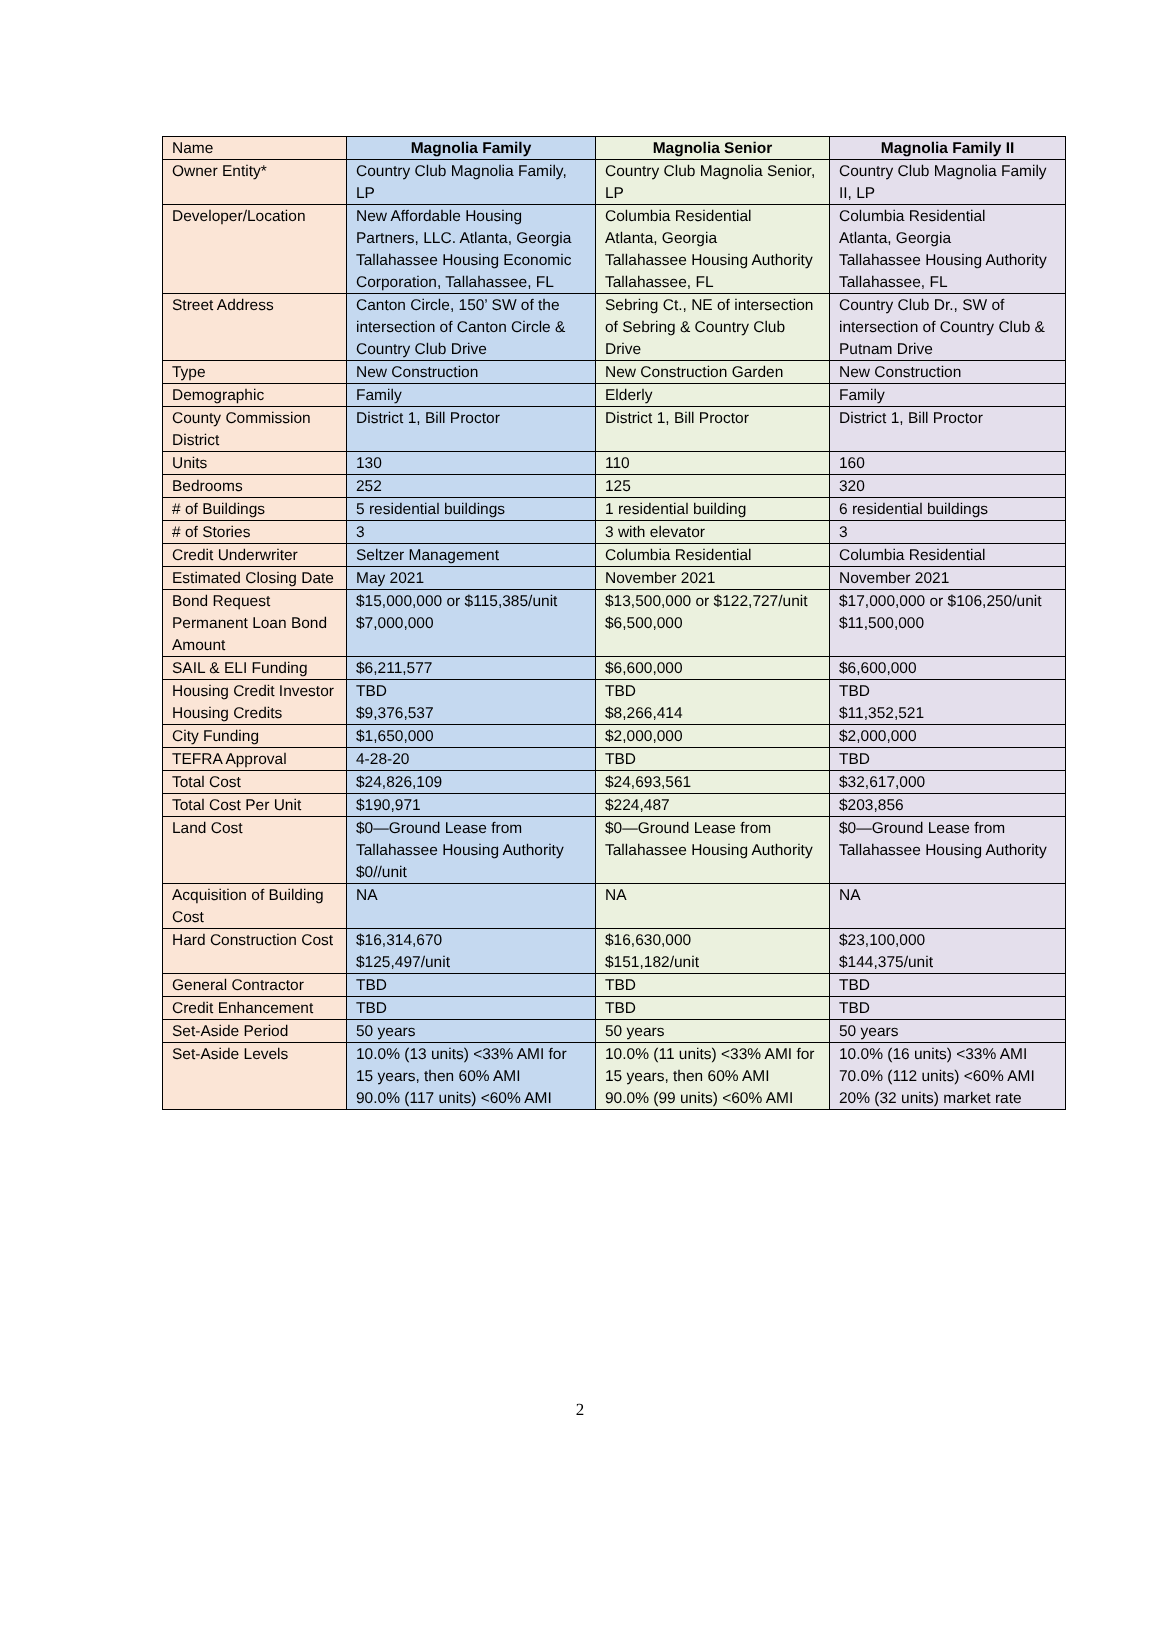| Name | Magnolia Family | Magnolia Senior | Magnolia Family II |
| --- | --- | --- | --- |
| Owner Entity* | Country Club Magnolia Family, LP | Country Club Magnolia Senior, LP | Country Club Magnolia Family II, LP |
| Developer/Location | New Affordable Housing Partners, LLC. Atlanta, Georgia Tallahassee Housing Economic Corporation, Tallahassee, FL | Columbia Residential Atlanta, Georgia Tallahassee Housing Authority Tallahassee, FL | Columbia Residential Atlanta, Georgia Tallahassee Housing Authority Tallahassee, FL |
| Street Address | Canton Circle, 150’ SW of the intersection of Canton Circle & Country Club Drive | Sebring Ct., NE of intersection of Sebring & Country Club Drive | Country Club Dr., SW of intersection of Country Club & Putnam Drive |
| Type | New Construction | New Construction Garden | New Construction |
| Demographic | Family | Elderly | Family |
| County Commission District | District 1, Bill Proctor | District 1, Bill Proctor | District 1, Bill Proctor |
| Units | 130 | 110 | 160 |
| Bedrooms | 252 | 125 | 320 |
| # of Buildings | 5 residential buildings | 1 residential building | 6 residential buildings |
| # of Stories | 3 | 3 with elevator | 3 |
| Credit Underwriter | Seltzer Management | Columbia Residential | Columbia Residential |
| Estimated Closing Date | May 2021 | November 2021 | November 2021 |
| Bond Request Permanent Loan Bond Amount | $15,000,000 or $115,385/unit $7,000,000 | $13,500,000 or $122,727/unit $6,500,000 | $17,000,000 or $106,250/unit $11,500,000 |
| SAIL & ELI Funding | $6,211,577 | $6,600,000 | $6,600,000 |
| Housing Credit Investor Housing Credits | TBD $9,376,537 | TBD $8,266,414 | TBD $11,352,521 |
| City Funding | $1,650,000 | $2,000,000 | $2,000,000 |
| TEFRA Approval | 4-28-20 | TBD | TBD |
| Total Cost | $24,826,109 | $24,693,561 | $32,617,000 |
| Total Cost Per Unit | $190,971 | $224,487 | $203,856 |
| Land Cost | $0—Ground Lease from Tallahassee Housing Authority $0//unit | $0—Ground Lease from Tallahassee Housing Authority | $0—Ground Lease from Tallahassee Housing Authority |
| Acquisition of Building Cost | NA | NA | NA |
| Hard Construction Cost | $16,314,670 $125,497/unit | $16,630,000 $151,182/unit | $23,100,000 $144,375/unit |
| General Contractor | TBD | TBD | TBD |
| Credit Enhancement | TBD | TBD | TBD |
| Set-Aside Period | 50 years | 50 years | 50 years |
| Set-Aside Levels | 10.0% (13 units) <33% AMI for 15 years, then 60% AMI 90.0% (117 units) <60% AMI | 10.0% (11 units) <33% AMI for 15 years, then 60% AMI 90.0% (99 units) <60% AMI | 10.0% (16 units) <33% AMI 70.0% (112 units) <60% AMI 20% (32 units) market rate |
2